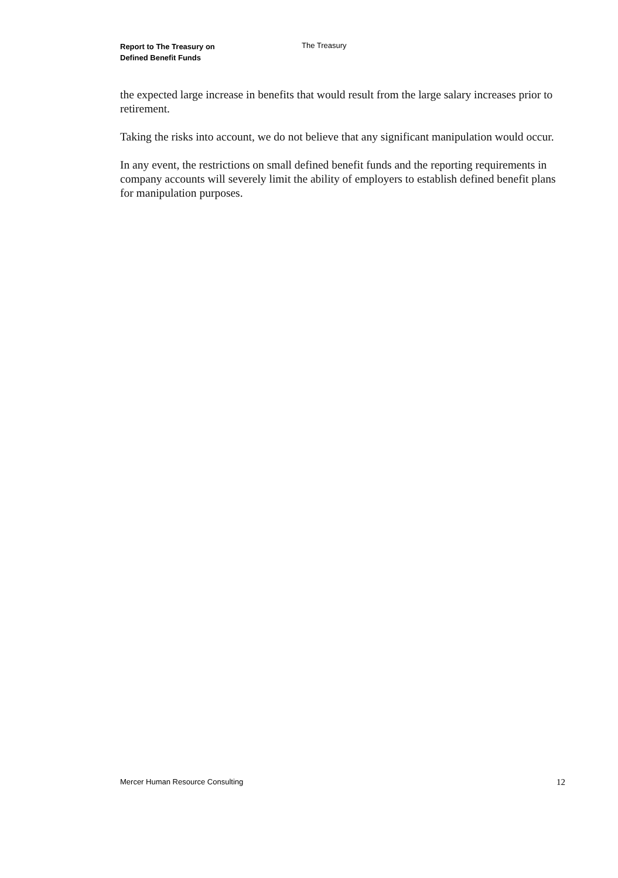Report to The Treasury on
Defined Benefit Funds
The Treasury
the expected large increase in benefits that would result from the large salary increases prior to retirement.
Taking the risks into account, we do not believe that any significant manipulation would occur.
In any event, the restrictions on small defined benefit funds and the reporting requirements in company accounts will severely limit the ability of employers to establish defined benefit plans for manipulation purposes.
Mercer Human Resource Consulting 12